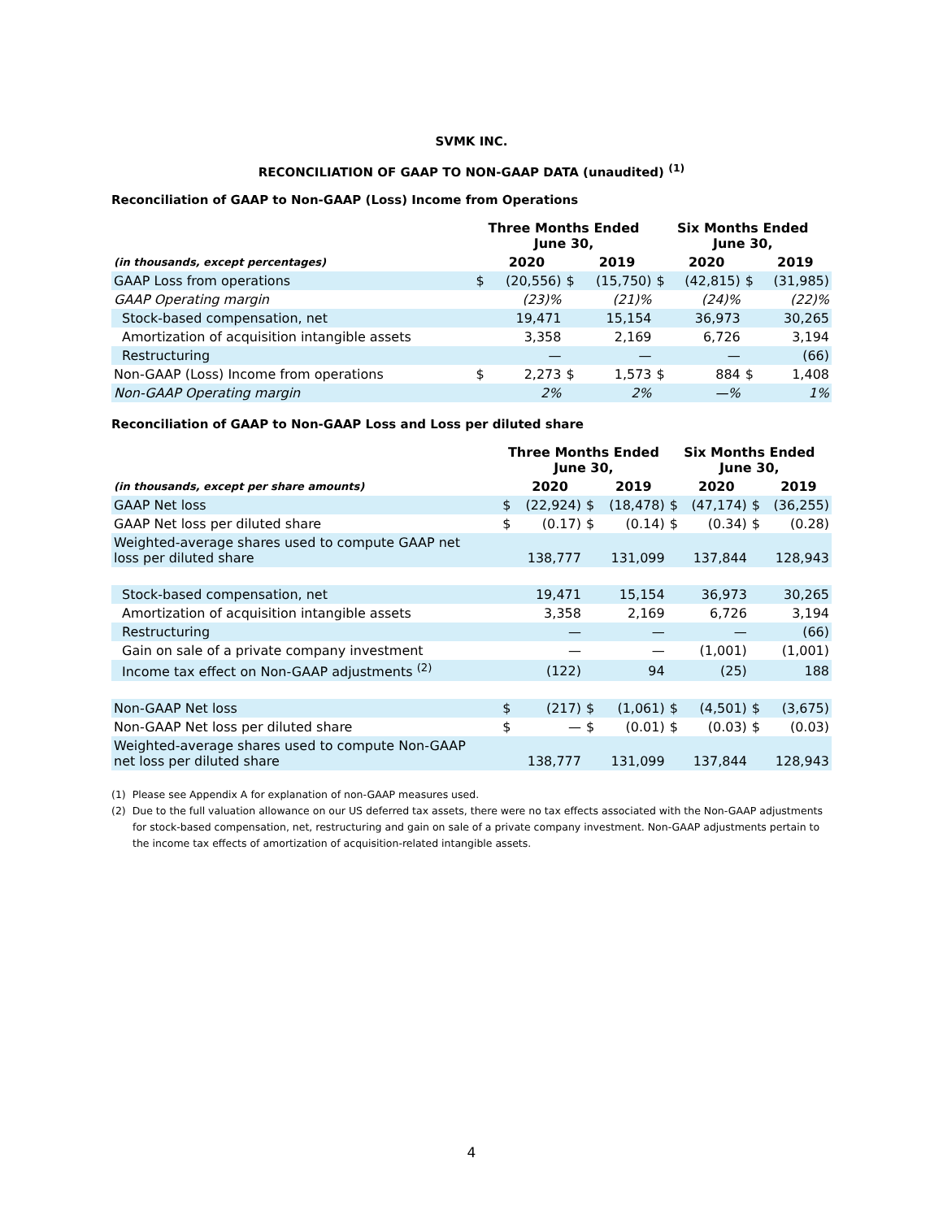SVMK INC.
RECONCILIATION OF GAAP TO NON-GAAP DATA (unaudited) <sup>(1)</sup>
Reconciliation of GAAP to Non-GAAP (Loss) Income from Operations
| | Three Months Ended June 30, | | | | Six Months Ended June 30, | | | |
| (in thousands, except percentages) | | 2020 | | 2019 | | 2020 | | 2019 |
| GAAP Loss from operations | $ | (20,556) | $ | (15,750) | $ | (42,815) | $ | (31,985) |
| GAAP Operating margin | | (23)% | | (21)% | | (24)% | | (22)% |
| Stock-based compensation, net | | 19,471 | | 15,154 | | 36,973 | | 30,265 |
| Amortization of acquisition intangible assets | | 3,358 | | 2,169 | | 6,726 | | 3,194 |
| Restructuring | | — | | — | | — | | (66) |
| Non-GAAP (Loss) Income from operations | $ | 2,273 | $ | 1,573 | $ | 884 | $ | 1,408 |
| Non-GAAP Operating margin | | 2% | | 2% | | —% | | 1% |
Reconciliation of GAAP to Non-GAAP Loss and Loss per diluted share
| | Three Months Ended June 30, | | | | Six Months Ended June 30, | | | |
| (in thousands, except per share amounts) | | 2020 | | 2019 | | 2020 | | 2019 |
| GAAP Net loss | $ | (22,924) | $ | (18,478) | $ | (47,174) | $ | (36,255) |
| GAAP Net loss per diluted share | $ | (0.17) | $ | (0.14) | $ | (0.34) | $ | (0.28) |
| Weighted-average shares used to compute GAAP net loss per diluted share | | 138,777 | | 131,099 | | 137,844 | | 128,943 |
| Stock-based compensation, net | | 19,471 | | 15,154 | | 36,973 | | 30,265 |
| Amortization of acquisition intangible assets | | 3,358 | | 2,169 | | 6,726 | | 3,194 |
| Restructuring | | — | | — | | — | | (66) |
| Gain on sale of a private company investment | | — | | — | | (1,001) | | (1,001) |
| Income tax effect on Non-GAAP adjustments <sup>(2)</sup> | | (122) | | 94 | | (25) | | 188 |
| Non-GAAP Net loss | $ | (217) | $ | (1,061) | $ | (4,501) | $ | (3,675) |
| Non-GAAP Net loss per diluted share | $ | — | $ | (0.01) | $ | (0.03) | $ | (0.03) |
| Weighted-average shares used to compute Non-GAAP net loss per diluted share | | 138,777 | | 131,099 | | 137,844 | | 128,943 |
(1) Please see Appendix A for explanation of non-GAAP measures used.
(2) Due to the full valuation allowance on our US deferred tax assets, there were no tax effects associated with the Non-GAAP adjustments for stock-based compensation, net, restructuring and gain on sale of a private company investment. Non-GAAP adjustments pertain to the income tax effects of amortization of acquisition-related intangible assets.
4